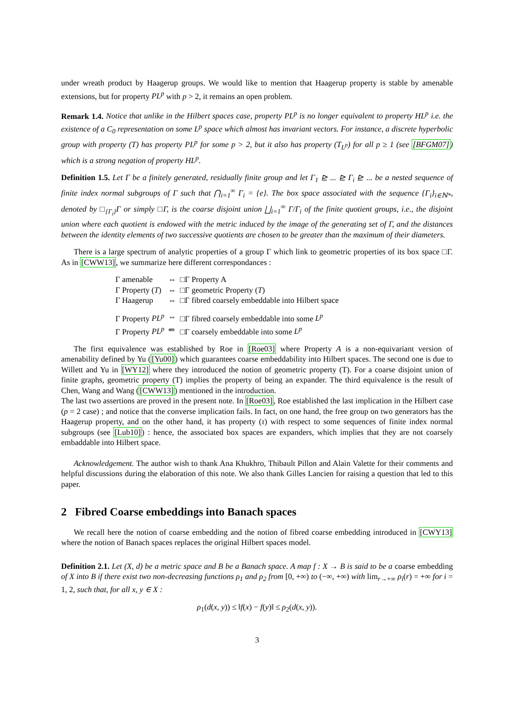under wreath product by Haagerup groups. We would like to mention that Haagerup property is stable by amenable extensions, but for property PL<sup>p</sup> with p > 2, it remains an open problem.
Remark 1.4. Notice that unlike in the Hilbert spaces case, property PL<sup>p</sup> is no longer equivalent to property HL<sup>p</sup> i.e. the existence of a C<sub>0</sub> representation on some L<sup>p</sup> space which almost has invariant vectors. For instance, a discrete hyperbolic group with property (T) has property PL<sup>p</sup> for some p > 2, but it also has property (T<sub>L<sup>p</sup></sub>) for all p ≥ 1 (see [BFGM07]) which is a strong negation of property HL<sup>p</sup>.
Definition 1.5. Let Γ be a finitely generated, residually finite group and let Γ<sub>1</sub> ⊵ ... ⊵ Γ<sub>i</sub> ⊵ ... be a nested sequence of finite index normal subgroups of Γ such that ⋂<sub>i=1</sub><sup>∞</sup> Γ<sub>i</sub> = {e}. The box space associated with the sequence {Γ<sub>i</sub>}<sub>i∈ℕ*</sub>, denoted by □<sub>{Γ<sub>i</sub>}</sub>Γ or simply □Γ, is the coarse disjoint union ⨆<sub>i=1</sub><sup>∞</sup> Γ/Γ<sub>i</sub> of the finite quotient groups, i.e., the disjoint union where each quotient is endowed with the metric induced by the image of the generating set of Γ, and the distances between the identity elements of two successive quotients are chosen to be greater than the maximum of their diameters.
There is a large spectrum of analytic properties of a group Γ which link to geometric properties of its box space □Γ. As in [CWW13], we summarize here different correspondances :
| Γ amenable | ⇔ | □Γ Property A |
| Γ Property ( T ) | ⇔ | □Γ geometric Property ( T ) |
| Γ Haagerup | ⇔ | □Γ fibred coarsely embeddable into Hilbert space |
| Γ Property PL<sup>p</sup> | ⇔ | □Γ fibred coarsely embeddable into some L<sup>p</sup> |
| Γ Property PL<sup>p</sup> | ⇐ | □Γ coarsely embeddable into some L<sup>p</sup> |
The first equivalence was established by Roe in [Roe03] where Property A is a non-equivariant version of amenability defined by Yu ([Yu00]) which guarantees coarse embeddability into Hilbert spaces. The second one is due to Willett and Yu in [WY12] where they introduced the notion of geometric property (T). For a coarse disjoint union of finite graphs, geometric property (T) implies the property of being an expander. The third equivalence is the result of Chen, Wang and Wang ([CWW13]) mentioned in the introduction.
The last two assertions are proved in the present note. In [Roe03], Roe established the last implication in the Hilbert case (p = 2 case) ; and notice that the converse implication fails. In fact, on one hand, the free group on two generators has the Haagerup property, and on the other hand, it has property (τ) with respect to some sequences of finite index normal subgroups (see [Lub10]) : hence, the associated box spaces are expanders, which implies that they are not coarsely embaddable into Hilbert space.
Acknowledgement. The author wish to thank Ana Khukhro, Thibault Pillon and Alain Valette for their comments and helpful discussions during the elaboration of this note. We also thank Gilles Lancien for raising a question that led to this paper.
2 Fibred Coarse embeddings into Banach spaces
We recall here the notion of coarse embedding and the notion of fibred coarse embedding introduced in [CWY13] where the notion of Banach spaces replaces the original Hilbert spaces model.
Definition 2.1. Let (X, d) be a metric space and B be a Banach space. A map f : X → B is said to be a coarse embedding of X into B if there exist two non-decreasing functions ρ<sub>1</sub> and ρ<sub>2</sub> from [0, +∞) to (−∞, +∞) with lim<sub>r→+∞</sub> ρ<sub>i</sub>(r) = +∞ for i = 1, 2, such that, for all x, y ∈ X :
ρ<sub>1</sub>(d(x, y)) ≤ ‖f(x) − f(y)‖ ≤ ρ<sub>2</sub>(d(x, y)).
3